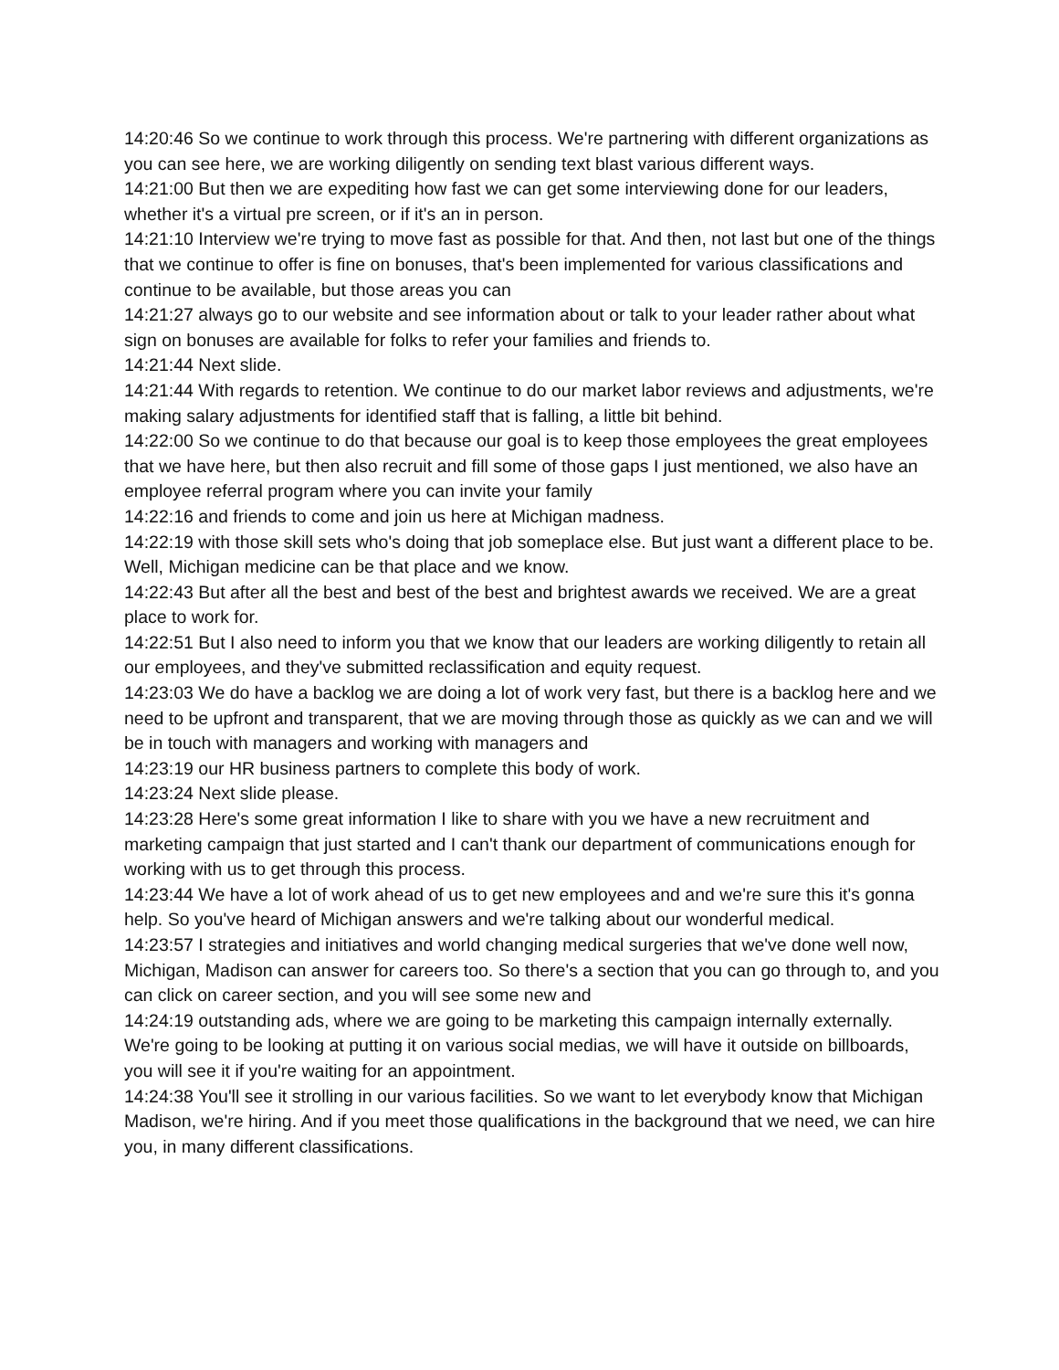14:20:46 So we continue to work through this process. We're partnering with different organizations as you can see here, we are working diligently on sending text blast various different ways.
14:21:00 But then we are expediting how fast we can get some interviewing done for our leaders, whether it's a virtual pre screen, or if it's an in person.
14:21:10 Interview we're trying to move fast as possible for that. And then, not last but one of the things that we continue to offer is fine on bonuses, that's been implemented for various classifications and continue to be available, but those areas you can
14:21:27 always go to our website and see information about or talk to your leader rather about what sign on bonuses are available for folks to refer your families and friends to.
14:21:44 Next slide.
14:21:44 With regards to retention. We continue to do our market labor reviews and adjustments, we're making salary adjustments for identified staff that is falling, a little bit behind.
14:22:00 So we continue to do that because our goal is to keep those employees the great employees that we have here, but then also recruit and fill some of those gaps I just mentioned, we also have an employee referral program where you can invite your family
14:22:16 and friends to come and join us here at Michigan madness.
14:22:19 with those skill sets who's doing that job someplace else. But just want a different place to be. Well, Michigan medicine can be that place and we know.
14:22:43 But after all the best and best of the best and brightest awards we received. We are a great place to work for.
14:22:51 But I also need to inform you that we know that our leaders are working diligently to retain all our employees, and they've submitted reclassification and equity request.
14:23:03 We do have a backlog we are doing a lot of work very fast, but there is a backlog here and we need to be upfront and transparent, that we are moving through those as quickly as we can and we will be in touch with managers and working with managers and
14:23:19 our HR business partners to complete this body of work.
14:23:24 Next slide please.
14:23:28 Here's some great information I like to share with you we have a new recruitment and marketing campaign that just started and I can't thank our department of communications enough for working with us to get through this process.
14:23:44 We have a lot of work ahead of us to get new employees and and we're sure this it's gonna help. So you've heard of Michigan answers and we're talking about our wonderful medical.
14:23:57 I strategies and initiatives and world changing medical surgeries that we've done well now, Michigan, Madison can answer for careers too. So there's a section that you can go through to, and you can click on career section, and you will see some new and
14:24:19 outstanding ads, where we are going to be marketing this campaign internally externally. We're going to be looking at putting it on various social medias, we will have it outside on billboards, you will see it if you're waiting for an appointment.
14:24:38 You'll see it strolling in our various facilities. So we want to let everybody know that Michigan Madison, we're hiring. And if you meet those qualifications in the background that we need, we can hire you, in many different classifications.